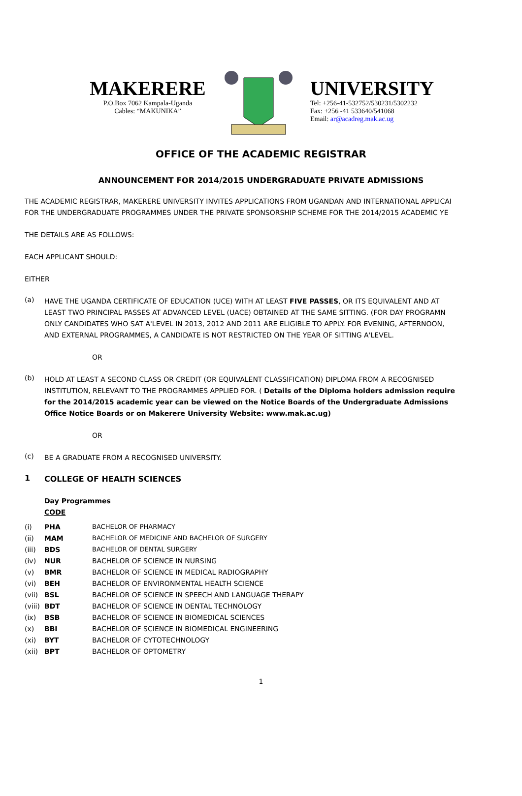MAKERERE
P.O.Box 7062 Kampala-Uganda
Cables: “MAKUNIKA”
UNIVERSITY
Tel: +256-41-532752/530231/5302232
Fax: +256 -41 533640/541068
Email: ar@acadreg.mak.ac.ug
OFFICE OF THE ACADEMIC REGISTRAR
ANNOUNCEMENT FOR 2014/2015 UNDERGRADUATE PRIVATE ADMISSIONS
THE ACADEMIC REGISTRAR, MAKERERE UNIVERSITY INVITES APPLICATIONS FROM UGANDAN AND INTERNATIONAL APPLICAI
FOR THE UNDERGRADUATE PROGRAMMES UNDER THE PRIVATE SPONSORSHIP SCHEME FOR THE 2014/2015 ACADEMIC YE
THE DETAILS ARE AS FOLLOWS:
EACH APPLICANT SHOULD:
EITHER
(a)
HAVE THE UGANDA CERTIFICATE OF EDUCATION (UCE) WITH AT LEAST FIVE PASSES, OR ITS EQUIVALENT AND AT
LEAST TWO PRINCIPAL PASSES AT ADVANCED LEVEL (UACE) OBTAINED AT THE SAME SITTING. (FOR DAY PROGRAMN
ONLY CANDIDATES WHO SAT A'LEVEL IN 2013, 2012 AND 2011 ARE ELIGIBLE TO APPLY. FOR EVENING, AFTERNOON,
AND EXTERNAL PROGRAMMES, A CANDIDATE IS NOT RESTRICTED ON THE YEAR OF SITTING A'LEVEL.
OR
(b)
HOLD AT LEAST A SECOND CLASS OR CREDIT (OR EQUIVALENT CLASSIFICATION) DIPLOMA FROM A RECOGNISED
INSTITUTION, RELEVANT TO THE PROGRAMMES APPLIED FOR. ( Details of the Diploma holders admission require
for the 2014/2015 academic year can be viewed on the Notice Boards of the Undergraduate Admissions
Office Notice Boards or on Makerere University Website: www.mak.ac.ug)
OR
(c)
BE A GRADUATE FROM A RECOGNISED UNIVERSITY.
1
COLLEGE OF HEALTH SCIENCES
Day Programmes
CODE
| (i) | PHA | BACHELOR OF PHARMACY |
| (ii) | MAM | BACHELOR OF MEDICINE AND BACHELOR OF SURGERY |
| (iii) | BDS | BACHELOR OF DENTAL SURGERY |
| (iv) | NUR | BACHELOR OF SCIENCE IN NURSING |
| (v) | BMR | BACHELOR OF SCIENCE IN MEDICAL RADIOGRAPHY |
| (vi) | BEH | BACHELOR OF ENVIRONMENTAL HEALTH SCIENCE |
| (vii) | BSL | BACHELOR OF SCIENCE IN SPEECH AND LANGUAGE THERAPY |
| (viii) | BDT | BACHELOR OF SCIENCE IN DENTAL TECHNOLOGY |
| (ix) | BSB | BACHELOR OF SCIENCE IN BIOMEDICAL SCIENCES |
| (x) | BBI | BACHELOR OF SCIENCE IN BIOMEDICAL ENGINEERING |
| (xi) | BYT | BACHELOR OF CYTOTECHNOLOGY |
| (xii) | BPT | BACHELOR OF OPTOMETRY |
1